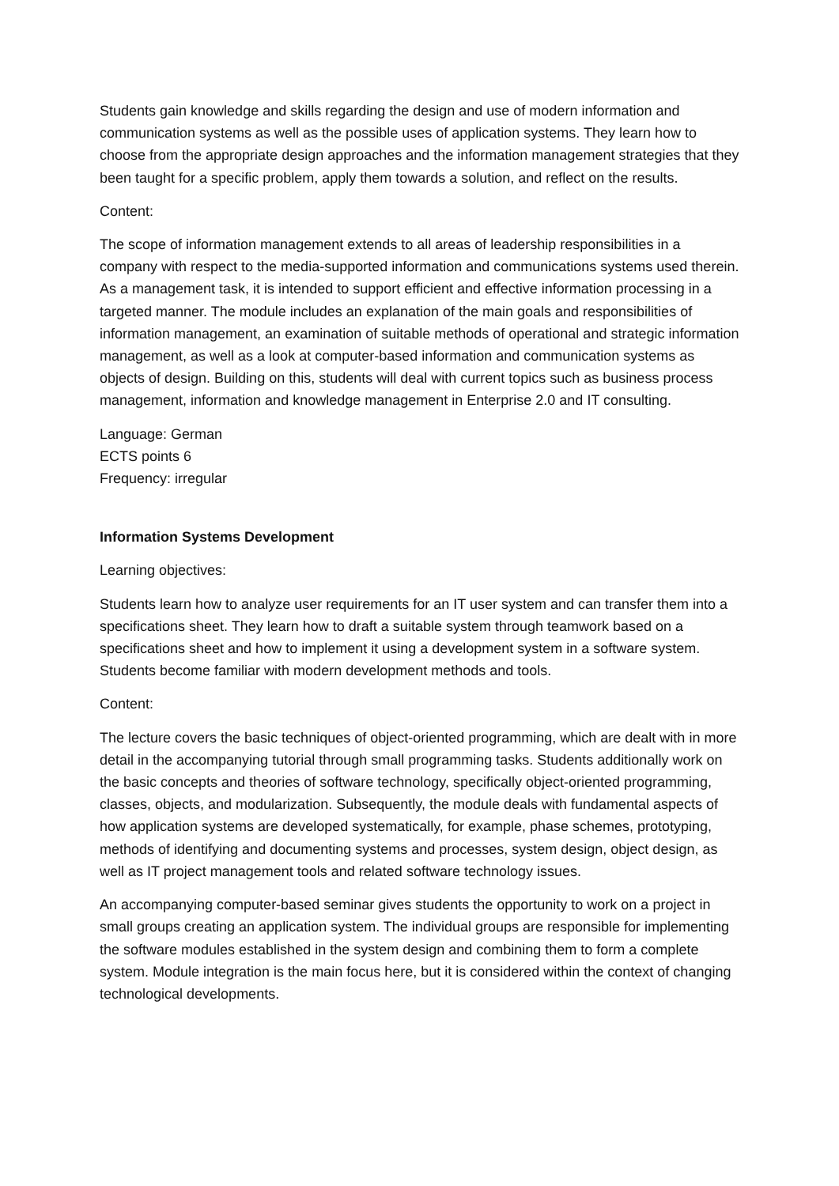Students gain knowledge and skills regarding the design and use of modern information and communication systems as well as the possible uses of application systems. They learn how to choose from the appropriate design approaches and the information management strategies that they been taught for a specific problem, apply them towards a solution, and reflect on the results.
Content:
The scope of information management extends to all areas of leadership responsibilities in a company with respect to the media-supported information and communications systems used therein. As a management task, it is intended to support efficient and effective information processing in a targeted manner. The module includes an explanation of the main goals and responsibilities of information management, an examination of suitable methods of operational and strategic information management, as well as a look at computer-based information and communication systems as objects of design. Building on this, students will deal with current topics such as business process management, information and knowledge management in Enterprise 2.0 and IT consulting.
Language: German
ECTS points 6
Frequency: irregular
Information Systems Development
Learning objectives:
Students learn how to analyze user requirements for an IT user system and can transfer them into a specifications sheet. They learn how to draft a suitable system through teamwork based on a specifications sheet and how to implement it using a development system in a software system. Students become familiar with modern development methods and tools.
Content:
The lecture covers the basic techniques of object-oriented programming, which are dealt with in more detail in the accompanying tutorial through small programming tasks. Students additionally work on the basic concepts and theories of software technology, specifically object-oriented programming, classes, objects, and modularization. Subsequently, the module deals with fundamental aspects of how application systems are developed systematically, for example, phase schemes, prototyping, methods of identifying and documenting systems and processes, system design, object design, as well as IT project management tools and related software technology issues.
An accompanying computer-based seminar gives students the opportunity to work on a project in small groups creating an application system. The individual groups are responsible for implementing the software modules established in the system design and combining them to form a complete system. Module integration is the main focus here, but it is considered within the context of changing technological developments.